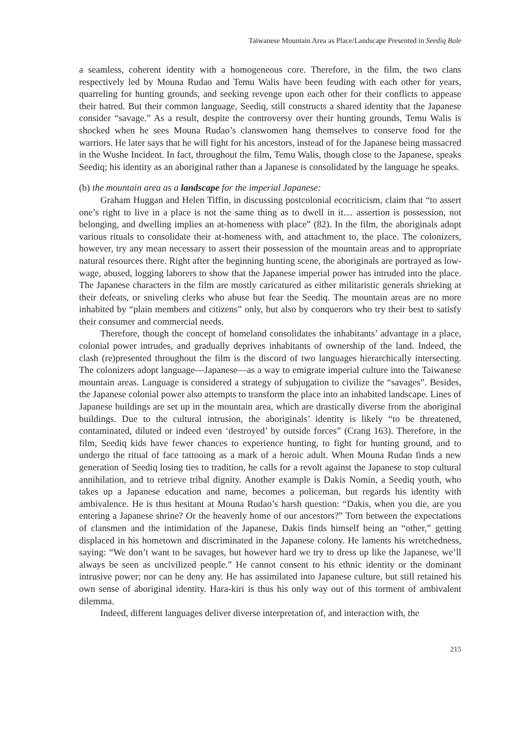Taiwanese Mountain Area as Place/Landscape Presented in Seediq Bale
a seamless, coherent identity with a homogeneous core. Therefore, in the film, the two clans respectively led by Mouna Rudao and Temu Walis have been feuding with each other for years, quarreling for hunting grounds, and seeking revenge upon each other for their conflicts to appease their hatred. But their common language, Seediq, still constructs a shared identity that the Japanese consider “savage.” As a result, despite the controversy over their hunting grounds, Temu Walis is shocked when he sees Mouna Rudao’s clanswomen hang themselves to conserve food for the warriors. He later says that he will fight for his ancestors, instead of for the Japanese being massacred in the Wushe Incident. In fact, throughout the film, Temu Walis, though close to the Japanese, speaks Seediq; his identity as an aboriginal rather than a Japanese is consolidated by the language he speaks.
(b) the mountain area as a landscape for the imperial Japanese:
Graham Huggan and Helen Tiffin, in discussing postcolonial ecocriticism, claim that “to assert one’s right to live in a place is not the same thing as to dwell in it… assertion is possession, not belonging, and dwelling implies an at-homeness with place” (82). In the film, the aboriginals adopt various rituals to consolidate their at-homeness with, and attachment to, the place. The colonizers, however, try any mean necessary to assert their possession of the mountain areas and to appropriate natural resources there. Right after the beginning hunting scene, the aboriginals are portrayed as low-wage, abused, logging laborers to show that the Japanese imperial power has intruded into the place. The Japanese characters in the film are mostly caricatured as either militaristic generals shrieking at their defeats, or sniveling clerks who abuse but fear the Seediq. The mountain areas are no more inhabited by “plain members and citizens” only, but also by conquerors who try their best to satisfy their consumer and commercial needs.
Therefore, though the concept of homeland consolidates the inhabitants’ advantage in a place, colonial power intrudes, and gradually deprives inhabitants of ownership of the land. Indeed, the clash (re)presented throughout the film is the discord of two languages hierarchically intersecting. The colonizers adopt language—Japanese—as a way to emigrate imperial culture into the Taiwanese mountain areas. Language is considered a strategy of subjugation to civilize the “savages”. Besides, the Japanese colonial power also attempts to transform the place into an inhabited landscape. Lines of Japanese buildings are set up in the mountain area, which are drastically diverse from the aboriginal buildings. Due to the cultural intrusion, the aboriginals’ identity is likely “to be threatened, contaminated, diluted or indeed even ‘destroyed’ by outside forces” (Crang 163). Therefore, in the film, Seediq kids have fewer chances to experience hunting, to fight for hunting ground, and to undergo the ritual of face tattooing as a mark of a heroic adult. When Mouna Rudao finds a new generation of Seediq losing ties to tradition, he calls for a revolt against the Japanese to stop cultural annihilation, and to retrieve tribal dignity. Another example is Dakis Nomin, a Seediq youth, who takes up a Japanese education and name, becomes a policeman, but regards his identity with ambivalence. He is thus hesitant at Mouna Rudao’s harsh question: “Dakis, when you die, are you entering a Japanese shrine? Or the heavenly home of our ancestors?” Torn between the expectations of clansmen and the intimidation of the Japanese, Dakis finds himself being an “other,” getting displaced in his hometown and discriminated in the Japanese colony. He laments his wretchedness, saying: “We don’t want to be savages, but however hard we try to dress up like the Japanese, we’ll always be seen as uncivilized people.” He cannot consent to his ethnic identity or the dominant intrusive power; nor can he deny any. He has assimilated into Japanese culture, but still retained his own sense of aboriginal identity. Hara-kiri is thus his only way out of this torment of ambivalent dilemma.
Indeed, different languages deliver diverse interpretation of, and interaction with, the
215